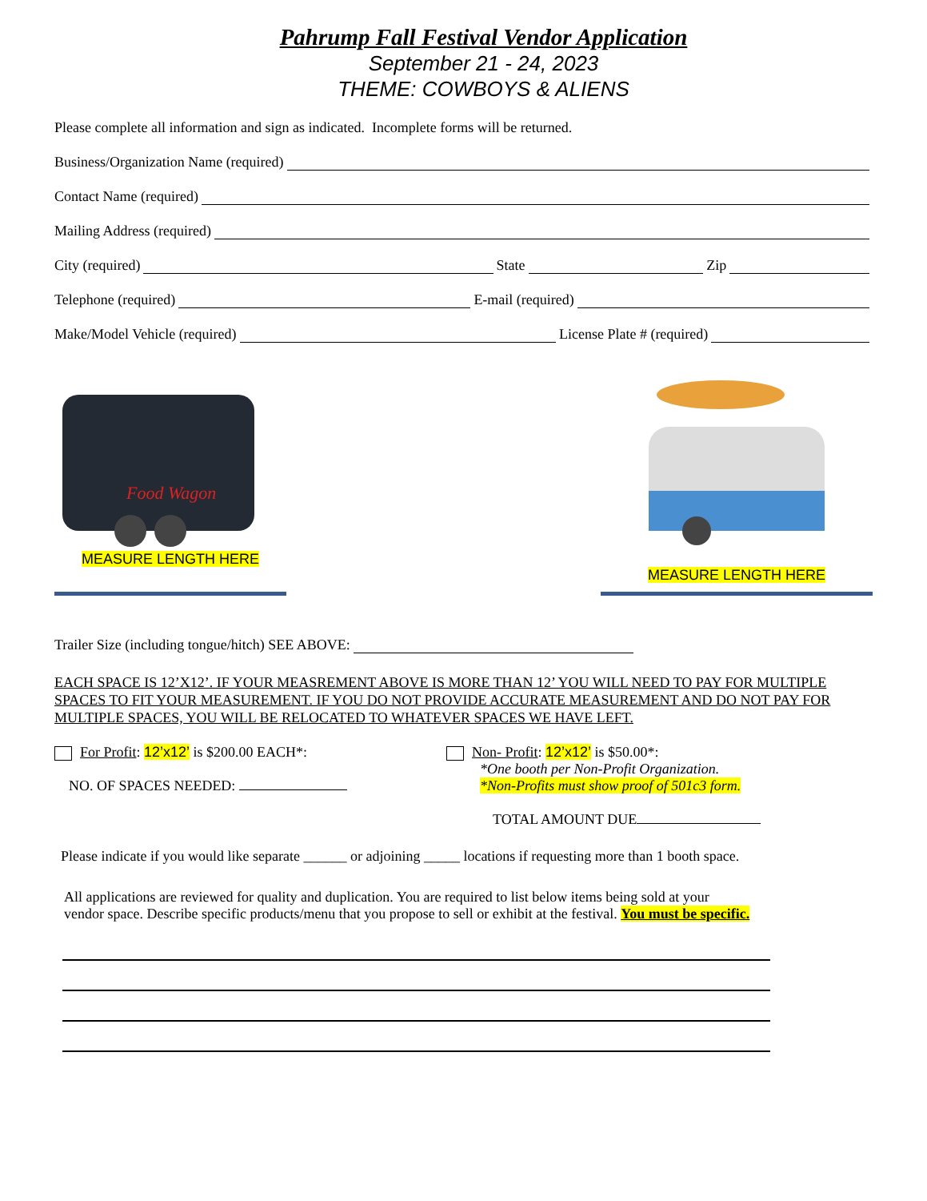Pahrump Fall Festival Vendor Application
September 21 - 24, 2023
THEME: COWBOYS & ALIENS
Please complete all information and sign as indicated. Incomplete forms will be returned.
Business/Organization Name (required)
Contact Name (required)
Mailing Address (required)
City (required) State Zip
Telephone (required) E-mail (required)
Make/Model Vehicle (required) License Plate # (required)
Food Wagon
MEASURE LENGTH HERE
MEASURE LENGTH HERE
Trailer Size (including tongue/hitch) SEE ABOVE:
EACH SPACE IS 12’X12’. IF YOUR MEASREMENT ABOVE IS MORE THAN 12’ YOU WILL NEED TO PAY FOR MULTIPLE SPACES TO FIT YOUR MEASUREMENT. IF YOU DO NOT PROVIDE ACCURATE MEASUREMENT AND DO NOT PAY FOR MULTIPLE SPACES, YOU WILL BE RELOCATED TO WHATEVER SPACES WE HAVE LEFT.
For Profit: 12’x12’ is $200.00 EACH*:
NO. OF SPACES NEEDED:
Non- Profit: 12’x12’ is $50.00*:
*One booth per Non-Profit Organization.
*Non-Profits must show proof of 501c3 form.
TOTAL AMOUNT DUE
Please indicate if you would like separate ______ or adjoining _____ locations if requesting more than 1 booth space.
All applications are reviewed for quality and duplication. You are required to list below items being sold at your vendor space. Describe specific products/menu that you propose to sell or exhibit at the festival. You must be specific.